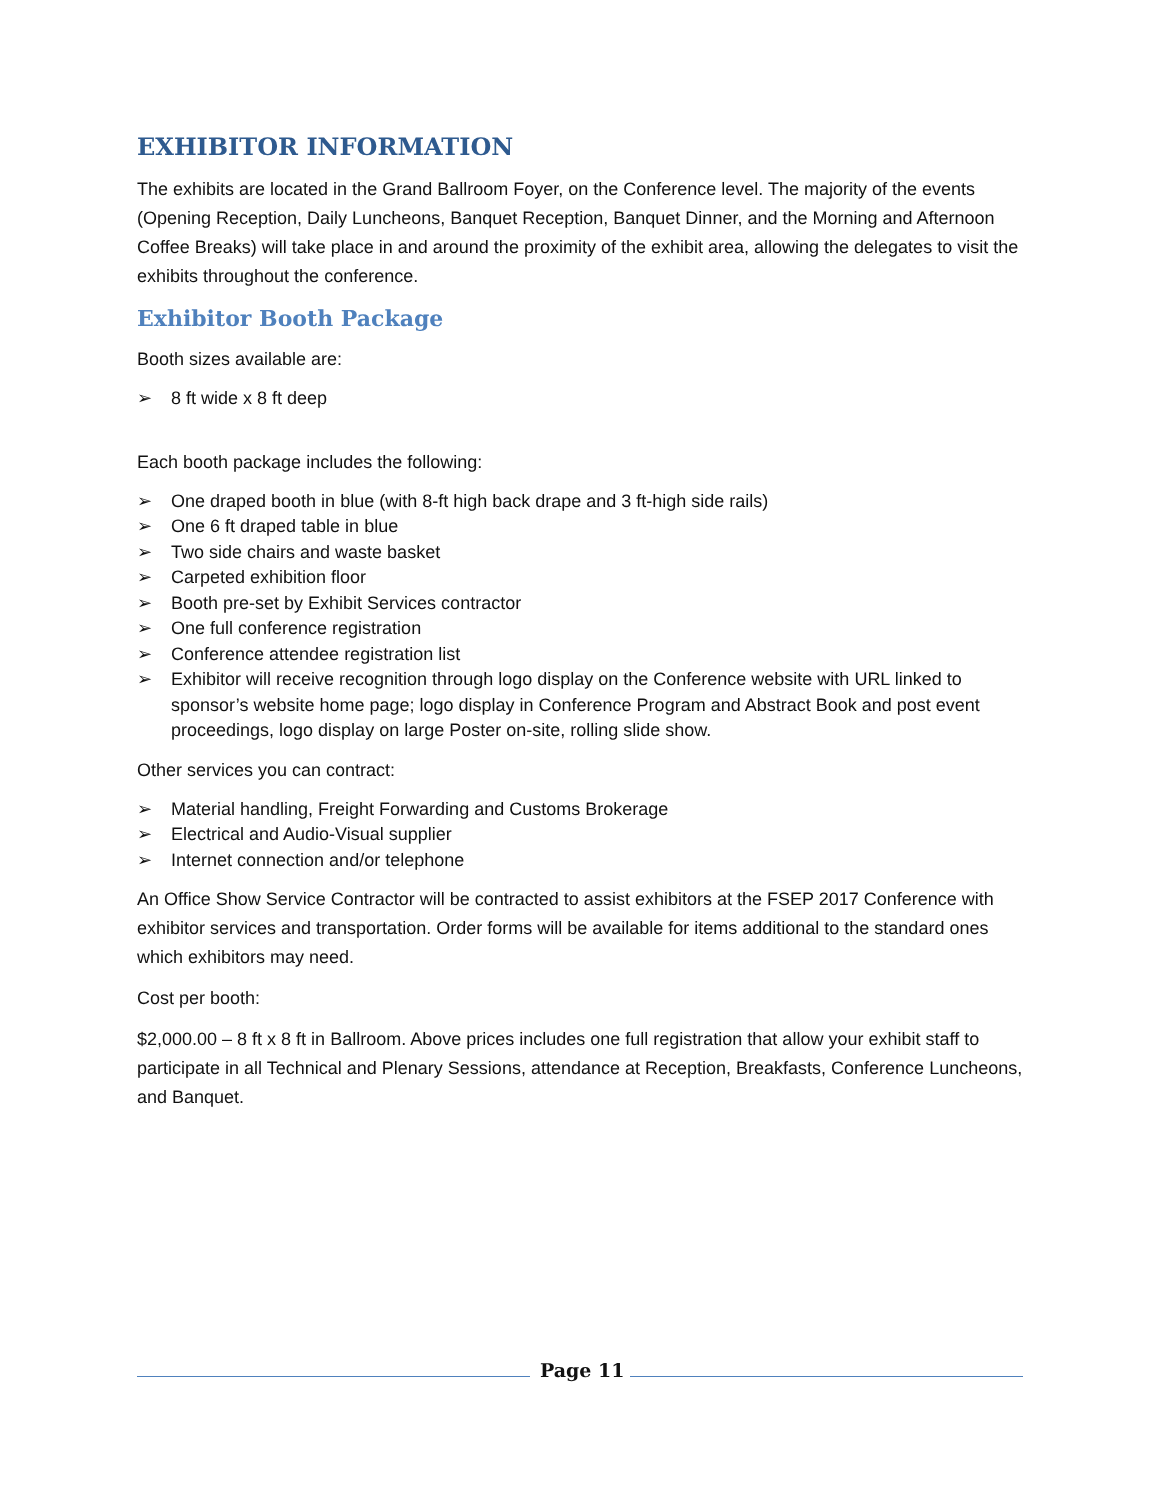EXHIBITOR INFORMATION
The exhibits are located in the Grand Ballroom Foyer, on the Conference level. The majority of the events (Opening Reception, Daily Luncheons, Banquet Reception, Banquet Dinner, and the Morning and Afternoon Coffee Breaks) will take place in and around the proximity of the exhibit area, allowing the delegates to visit the exhibits throughout the conference.
Exhibitor Booth Package
Booth sizes available are:
➢ 8 ft wide x 8 ft deep
Each booth package includes the following:
➢ One draped booth in blue (with 8-ft high back drape and 3 ft-high side rails)
➢ One 6 ft draped table in blue
➢ Two side chairs and waste basket
➢ Carpeted exhibition floor
➢ Booth pre-set by Exhibit Services contractor
➢ One full conference registration
➢ Conference attendee registration list
➢ Exhibitor will receive recognition through logo display on the Conference website with URL linked to sponsor’s website home page; logo display in Conference Program and Abstract Book and post event proceedings, logo display on large Poster on-site, rolling slide show.
Other services you can contract:
➢ Material handling, Freight Forwarding and Customs Brokerage
➢ Electrical and Audio-Visual supplier
➢ Internet connection and/or telephone
An Office Show Service Contractor will be contracted to assist exhibitors at the FSEP 2017 Conference with exhibitor services and transportation. Order forms will be available for items additional to the standard ones which exhibitors may need.
Cost per booth:
$2,000.00 – 8 ft x 8 ft in Ballroom. Above prices includes one full registration that allow your exhibit staff to participate in all Technical and Plenary Sessions, attendance at Reception, Breakfasts, Conference Luncheons, and Banquet.
Page 11